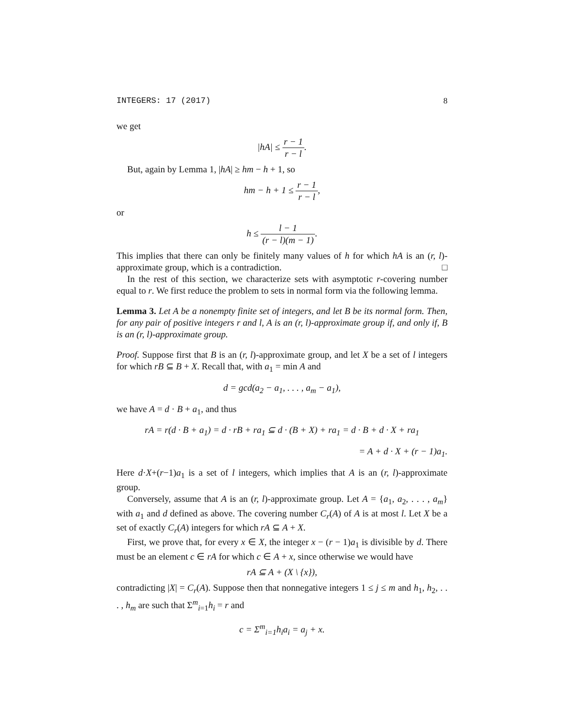INTEGERS: 17 (2017) 8
we get
|hA| ≤ r − 1 r − l.
But, again by Lemma 1, |hA| ≥ hm − h + 1, so
hm − h + 1 ≤ r − 1 r − l,
or
h ≤ l − 1 (r − l)(m − 1).
This implies that there can only be finitely many values of h for which hA is an (r, l)-approximate group, which is a contradiction. □
In the rest of this section, we characterize sets with asymptotic r-covering number equal to r. We first reduce the problem to sets in normal form via the following lemma.
Lemma 3. Let A be a nonempty finite set of integers, and let B be its normal form. Then, for any pair of positive integers r and l, A is an (r, l)-approximate group if, and only if, B is an (r, l)-approximate group.
Proof. Suppose first that B is an (r, l)-approximate group, and let X be a set of l integers for which rB ⊆ B + X. Recall that, with a<sub>1</sub> = min A and
d = gcd(a<sub>2</sub> − a<sub>1</sub>, . . . , a<sub>m</sub> − a<sub>1</sub>),
we have A = d · B + a<sub>1</sub>, and thus
rA = r(d · B + a<sub>1</sub>) = d · rB + ra<sub>1</sub> ⊆ d · (B + X) + ra<sub>1</sub> = d · B + d · X + ra<sub>1</sub>
= A + d · X + (r − 1)a<sub>1</sub>.
Here d·X+(r−1)a<sub>1</sub> is a set of l integers, which implies that A is an (r, l)-approximate group.
Conversely, assume that A is an (r, l)-approximate group. Let A = {a<sub>1</sub>, a<sub>2</sub>, . . . , a<sub>m</sub>} with a<sub>1</sub> and d defined as above. The covering number C<sub>r</sub>(A) of A is at most l. Let X be a set of exactly C<sub>r</sub>(A) integers for which rA ⊆ A + X.
First, we prove that, for every x ∈ X, the integer x − (r − 1)a<sub>1</sub> is divisible by d. There must be an element c ∈ rA for which c ∈ A + x, since otherwise we would have
rA ⊆ A + (X \ {x}),
contradicting |X| = C<sub>r</sub>(A). Suppose then that nonnegative integers 1 ≤ j ≤ m and h<sub>1</sub>, h<sub>2</sub>, . . . , h<sub>m</sub> are such that Σ<sup>m</sup><sub>i=1</sub>h<sub>i</sub> = r and
c = Σ<sup>m</sup><sub>i=1</sub>h<sub>i</sub>a<sub>i</sub> = a<sub>j</sub> + x.